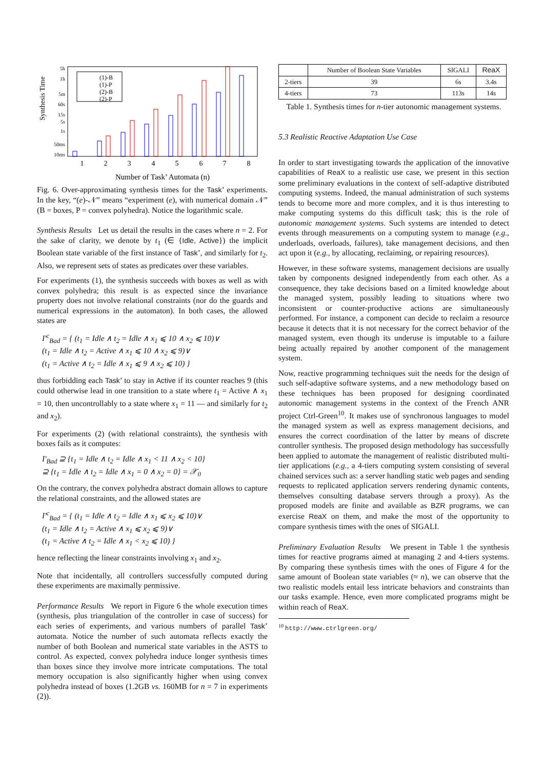Synthesis Time
5h
1h
5m
60s
15s
5s
1s
50ms
10ms
1
2
3
4
5
6
7
8
(1)-B
(1)-P
(2)-B
(2)-P
Number of Task’ Automata (n)
Fig. 6. Over-approximating synthesis times for the Task’ experiments. In the key, “(e)-𝒩” means “experiment (e), with numerical domain 𝒩” (B = boxes, P = convex polyhedra). Notice the logarithmic scale.
Synthesis Results Let us detail the results in the cases where n = 2. For the sake of clarity, we denote by t<sub>1</sub> (∈ {Idle, Active}) the implicit Boolean state variable of the first instance of Task’, and similarly for t<sub>2</sub>. Also, we represent sets of states as predicates over these variables.
For experiments (1), the synthesis succeeds with boxes as well as with convex polyhedra; this result is as expected since the invariance property does not involve relational constraints (nor do the guards and numerical expressions in the automaton). In both cases, the allowed states are
I′<sup>c</sup><sub>Bad</sub> = { (t<sub>1</sub> = Idle ∧ t<sub>2</sub> = Idle ∧ x<sub>1</sub> ⩽ 10 ∧ x<sub>2</sub> ⩽ 10)∨
(t<sub>1</sub> = Idle ∧ t<sub>2</sub> = Active ∧ x<sub>1</sub> ⩽ 10 ∧ x<sub>2</sub> ⩽ 9)∨
(t<sub>1</sub> = Active ∧ t<sub>2</sub> = Idle ∧ x<sub>1</sub> ⩽ 9 ∧ x<sub>2</sub> ⩽ 10) }
thus forbidding each Task’ to stay in Active if its counter reaches 9 (this could otherwise lead in one transition to a state where t<sub>1</sub> = Active ∧ x<sub>1</sub> = 10, then uncontrollably to a state where x<sub>1</sub> = 11 — and similarly for t<sub>2</sub> and x<sub>2</sub>).
For experiments (2) (with relational constraints), the synthesis with boxes fails as it computes:
I′<sub>Bad</sub> ⊇ {t<sub>1</sub> = Idle ∧ t<sub>2</sub> = Idle ∧ x<sub>1</sub> < 11 ∧ x<sub>2</sub> < 10}
⊇ {t<sub>1</sub> = Idle ∧ t<sub>2</sub> = Idle ∧ x<sub>1</sub> = 0 ∧ x<sub>2</sub> = 0} = 𝒳<sub>0</sub>
On the contrary, the convex polyhedra abstract domain allows to capture the relational constraints, and the allowed states are
I′<sup>c</sup><sub>Bad</sub> = { (t<sub>1</sub> = Idle ∧ t<sub>2</sub> = Idle ∧ x<sub>1</sub> ⩽ x<sub>2</sub> ⩽ 10)∨
(t<sub>1</sub> = Idle ∧ t<sub>2</sub> = Active ∧ x<sub>1</sub> ⩽ x<sub>2</sub> ⩽ 9)∨
(t<sub>1</sub> = Active ∧ t<sub>2</sub> = Idle ∧ x<sub>1</sub> < x<sub>2</sub> ⩽ 10) }
hence reflecting the linear constraints involving x<sub>1</sub> and x<sub>2</sub>.
Note that incidentally, all controllers successfully computed during these experiments are maximally permissive.
Performance Results We report in Figure 6 the whole execution times (synthesis, plus triangulation of the controller in case of success) for each series of experiments, and various numbers of parallel Task’ automata. Notice the number of such automata reflects exactly the number of both Boolean and numerical state variables in the ASTS to control. As expected, convex polyhedra induce longer synthesis times than boxes since they involve more intricate computations. The total memory occupation is also significantly higher when using convex polyhedra instead of boxes (1.2GB vs. 160MB for n = 7 in experiments (2)).
| | Number of Boolean State Variables | SIGALI | ReaX |
| --- | --- | --- | --- |
| 2-tiers | 39 | 6s | 3.4s |
| 4-tiers | 73 | 113s | 14s |
Table 1. Synthesis times for n-tier autonomic management systems.
5.3 Realistic Reactive Adaptation Use Case
In order to start investigating towards the application of the innovative capabilities of ReaX to a realistic use case, we present in this section some preliminary evaluations in the context of self-adaptive distributed computing systems. Indeed, the manual administration of such systems tends to become more and more complex, and it is thus interesting to make computing systems do this difficult task; this is the role of autonomic management systems. Such systems are intended to detect events through measurements on a computing system to manage (e.g., underloads, overloads, failures), take management decisions, and then act upon it (e.g., by allocating, reclaiming, or repairing resources).
However, in these software systems, management decisions are usually taken by components designed independently from each other. As a consequence, they take decisions based on a limited knowledge about the managed system, possibly leading to situations where two inconsistent or counter-productive actions are simultaneously performed. For instance, a component can decide to reclaim a resource because it detects that it is not necessary for the correct behavior of the managed system, even though its underuse is imputable to a failure being actually repaired by another component of the management system.
Now, reactive programming techniques suit the needs for the design of such self-adaptive software systems, and a new methodology based on these techniques has been proposed for designing coordinated autonomic management systems in the context of the French ANR project Ctrl-Green<sup>10</sup>. It makes use of synchronous languages to model the managed system as well as express management decisions, and ensures the correct coordination of the latter by means of discrete controller synthesis. The proposed design methodology has successfully been applied to automate the management of realistic distributed multi-tier applications (e.g., a 4-tiers computing system consisting of several chained services such as: a server handling static web pages and sending requests to replicated application servers rendering dynamic contents, themselves consulting database servers through a proxy). As the proposed models are finite and available as BZR programs, we can exercise ReaX on them, and make the most of the opportunity to compare synthesis times with the ones of SIGALI.
Preliminary Evaluation Results We present in Table 1 the synthesis times for reactive programs aimed at managing 2 and 4-tiers systems. By comparing these synthesis times with the ones of Figure 4 for the same amount of Boolean state variables (≈ n), we can observe that the two realistic models entail less intricate behaviors and constraints than our tasks example. Hence, even more complicated programs might be within reach of ReaX.
<sup>10</sup> http://www.ctrlgreen.org/